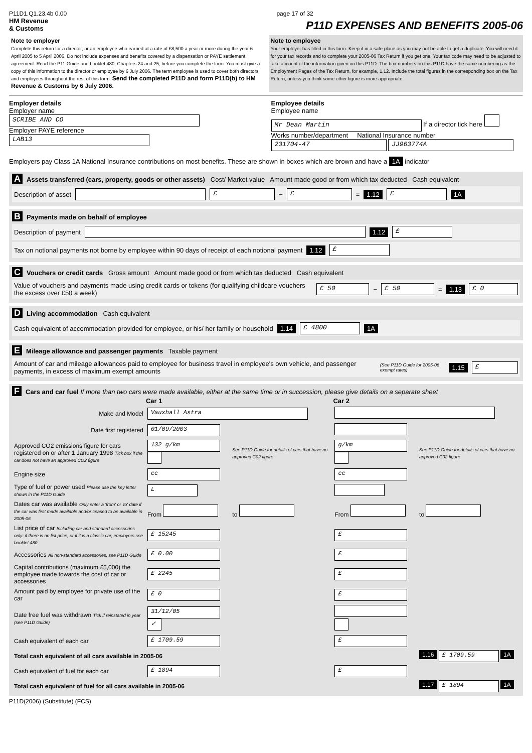P11D1.Q1.23.4b 0.00 page 17 of 32
HM Revenue
& Customs
P11D EXPENSES AND BENEFITS 2005-06
Note to employer
Complete this return for a director, or an employee who earned at a rate of £8,500 a year or more during the year 6 April 2005 to 5 April 2006. Do not include expenses and benefits covered by a dispensation or PAYE settlement agreement. Read the P11 Guide and booklet 480, Chapters 24 and 25, before you complete the form. You must give a copy of this information to the director or employee by 6 July 2006. The term employee is used to cover both directors and employees throughout the rest of this form. Send the completed P11D and form P11D(b) to HM Revenue & Customs by 6 July 2006.
Note to employee
Your employer has filled in this form. Keep it in a safe place as you may not be able to get a duplicate. You will need it for your tax records and to complete your 2005-06 Tax Return if you get one. Your tax code may need to be adjusted to take account of the information given on this P11D. The box numbers on this P11D have the same numbering as the Employment Pages of the Tax Return, for example, 1.12. Include the total figures in the corresponding box on the Tax Return, unless you think some other figure is more appropriate.
Employer details
Employer name
SCRIBE AND CO
Employer PAYE reference
LAB13
Employee details
Employee name
Mr Dean Martin If a director tick here
Works number/department National Insurance number
231704-47 JJ963774A
Employers pay Class 1A National Insurance contributions on most benefits. These are shown in boxes which are brown and have a 1A indicator
A Assets transferred (cars, property, goods or other assets) Cost/ Market value Amount made good or from which tax deducted Cash equivalent
Description of asset £ − £ = 1.12 £ 1A
B Payments made on behalf of employee
Description of payment 1.12 £
Tax on notional payments not borne by employee within 90 days of receipt of each notional payment 1.12 £
C Vouchers or credit cards Gross amount Amount made good or from which tax deducted Cash equivalent
Value of vouchers and payments made using credit cards or tokens (for qualifying childcare vouchers the excess over £50 a week) £ 50 − £ 50 = 1.13 £ 0
D Living accommodation Cash equivalent
Cash equivalent of accommodation provided for employee, or his/ her family or household 1.14 £ 4800 1A
E Mileage allowance and passenger payments Taxable payment
Amount of car and mileage allowances paid to employee for business travel in employee's own vehicle, and passenger payments, in excess of maximum exempt amounts (See P11D Guide for 2005-06 exempt rates) 1.15 £
F Cars and car fuel If more than two cars were made available, either at the same time or in succession, please give details on a separate sheet
| | Car 1 | | Car 2 | |
| Make and Model | Vauxhall Astra | | | |
| Date first registered | 01/09/2003 | | | |
| Approved CO2 emissions figure for cars registered on or after 1 January 1998 Tick box if the car does not have an approved CO2 figure | 132 g/km | See P11D Guide for details of cars that have no approved C02 figure | g/km | See P11D Guide for details of cars that have no approved C02 figure |
| Engine size | cc | | cc | |
| Type of fuel or power used Please use the key letter shown in the P11D Guide | L | | | |
| Dates car was available Only enter a 'from' or 'to' date if the car was first made available and/or ceased to be available in 2005-06 | From | to | From | to |
| List price of car Including car and standard accessories only: if there is no list price, or if it is a classic car, employers see booklet 480 | £ 15245 | | £ | |
| Accessories All non-standard accessories, see P11D Guide | £ 0.00 | | £ | |
| Capital contributions (maximum £5,000) the employee made towards the cost of car or accessories | £ 2245 | | £ | |
| Amount paid by employee for private use of the car | £ 0 | | £ | |
| Date free fuel was withdrawn Tick if reinstated in year (see P11D Guide) | 31/12/05 ✓ | | | |
| Cash equivalent of each car | £ 1709.59 | | £ | |
| Total cash equivalent of all cars available in 2005-06 | | | | 1.16 £ 1709.59 1A |
| Cash equivalent of fuel for each car | £ 1894 | | £ | |
| Total cash equivalent of fuel for all cars available in 2005-06 | | | | 1.17 £ 1894 1A |
P11D(2006) (Substitute) (FCS)